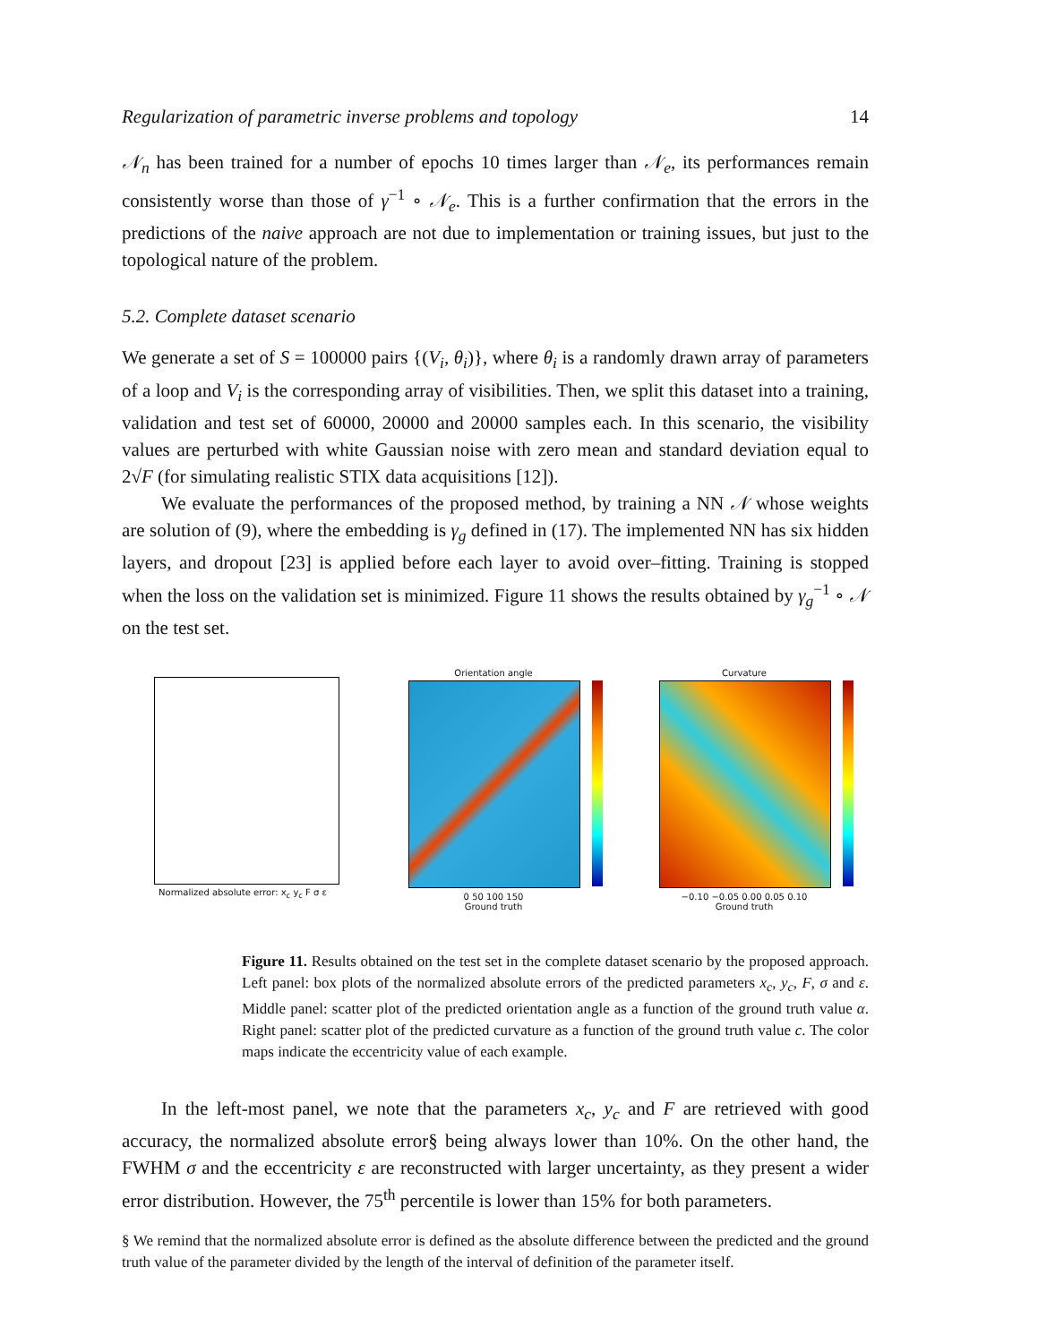Regularization of parametric inverse problems and topology 14
𝒩<sub>n</sub> has been trained for a number of epochs 10 times larger than 𝒩<sub>e</sub>, its performances remain consistently worse than those of γ<sup>−1</sup> ∘ 𝒩<sub>e</sub>. This is a further confirmation that the errors in the predictions of the naive approach are not due to implementation or training issues, but just to the topological nature of the problem.
5.2. Complete dataset scenario
We generate a set of S = 100000 pairs {(V<sub>i</sub>, θ<sub>i</sub>)}, where θ<sub>i</sub> is a randomly drawn array of parameters of a loop and V<sub>i</sub> is the corresponding array of visibilities. Then, we split this dataset into a training, validation and test set of 60000, 20000 and 20000 samples each. In this scenario, the visibility values are perturbed with white Gaussian noise with zero mean and standard deviation equal to 2√F (for simulating realistic STIX data acquisitions [12]).
We evaluate the performances of the proposed method, by training a NN 𝒩 whose weights are solution of (9), where the embedding is γ<sub>g</sub> defined in (17). The implemented NN has six hidden layers, and dropout [23] is applied before each layer to avoid over–fitting. Training is stopped when the loss on the validation set is minimized. Figure 11 shows the results obtained by γ<sub>g</sub><sup>−1</sup> ∘ 𝒩 on the test set.
Normalized absolute error: x<sub>c</sub> y<sub>c</sub> F σ ε
Orientation angle
0 50 100 150
Ground truth
Curvature
−0.10 −0.05 0.00 0.05 0.10
Ground truth
Figure 11. Results obtained on the test set in the complete dataset scenario by the proposed approach. Left panel: box plots of the normalized absolute errors of the predicted parameters x<sub>c</sub>, y<sub>c</sub>, F, σ and ε. Middle panel: scatter plot of the predicted orientation angle as a function of the ground truth value α. Right panel: scatter plot of the predicted curvature as a function of the ground truth value c. The color maps indicate the eccentricity value of each example.
In the left-most panel, we note that the parameters x<sub>c</sub>, y<sub>c</sub> and F are retrieved with good accuracy, the normalized absolute error§ being always lower than 10%. On the other hand, the FWHM σ and the eccentricity ε are reconstructed with larger uncertainty, as they present a wider error distribution. However, the 75<sup>th</sup> percentile is lower than 15% for both parameters.
§ We remind that the normalized absolute error is defined as the absolute difference between the predicted and the ground truth value of the parameter divided by the length of the interval of definition of the parameter itself.